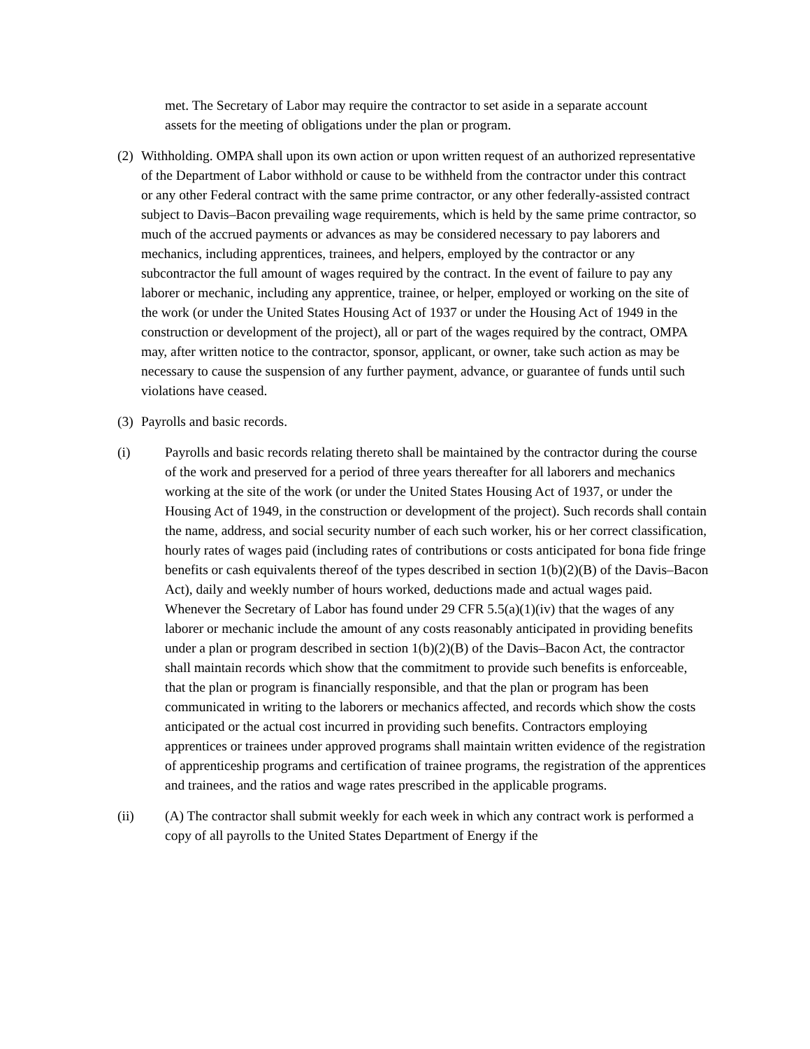met. The Secretary of Labor may require the contractor to set aside in a separate account assets for the meeting of obligations under the plan or program.
(2)
Withholding. OMPA shall upon its own action or upon written request of an authorized representative of the Department of Labor withhold or cause to be withheld from the contractor under this contract or any other Federal contract with the same prime contractor, or any other federally-assisted contract subject to Davis–Bacon prevailing wage requirements, which is held by the same prime contractor, so much of the accrued payments or advances as may be considered necessary to pay laborers and mechanics, including apprentices, trainees, and helpers, employed by the contractor or any subcontractor the full amount of wages required by the contract. In the event of failure to pay any laborer or mechanic, including any apprentice, trainee, or helper, employed or working on the site of the work (or under the United States Housing Act of 1937 or under the Housing Act of 1949 in the construction or development of the project), all or part of the wages required by the contract, OMPA may, after written notice to the contractor, sponsor, applicant, or owner, take such action as may be necessary to cause the suspension of any further payment, advance, or guarantee of funds until such violations have ceased.
(3)
Payrolls and basic records.
(i) Payrolls and basic records relating thereto shall be maintained by the contractor during the course of the work and preserved for a period of three years thereafter for all laborers and mechanics working at the site of the work (or under the United States Housing Act of 1937, or under the Housing Act of 1949, in the construction or development of the project). Such records shall contain the name, address, and social security number of each such worker, his or her correct classification, hourly rates of wages paid (including rates of contributions or costs anticipated for bona fide fringe benefits or cash equivalents thereof of the types described in section 1(b)(2)(B) of the Davis–Bacon Act), daily and weekly number of hours worked, deductions made and actual wages paid. Whenever the Secretary of Labor has found under 29 CFR 5.5(a)(1)(iv) that the wages of any laborer or mechanic include the amount of any costs reasonably anticipated in providing benefits under a plan or program described in section 1(b)(2)(B) of the Davis–Bacon Act, the contractor shall maintain records which show that the commitment to provide such benefits is enforceable, that the plan or program is financially responsible, and that the plan or program has been communicated in writing to the laborers or mechanics affected, and records which show the costs anticipated or the actual cost incurred in providing such benefits. Contractors employing apprentices or trainees under approved programs shall maintain written evidence of the registration of apprenticeship programs and certification of trainee programs, the registration of the apprentices and trainees, and the ratios and wage rates prescribed in the applicable programs.
(ii) (A) The contractor shall submit weekly for each week in which any contract work is performed a copy of all payrolls to the United States Department of Energy if the